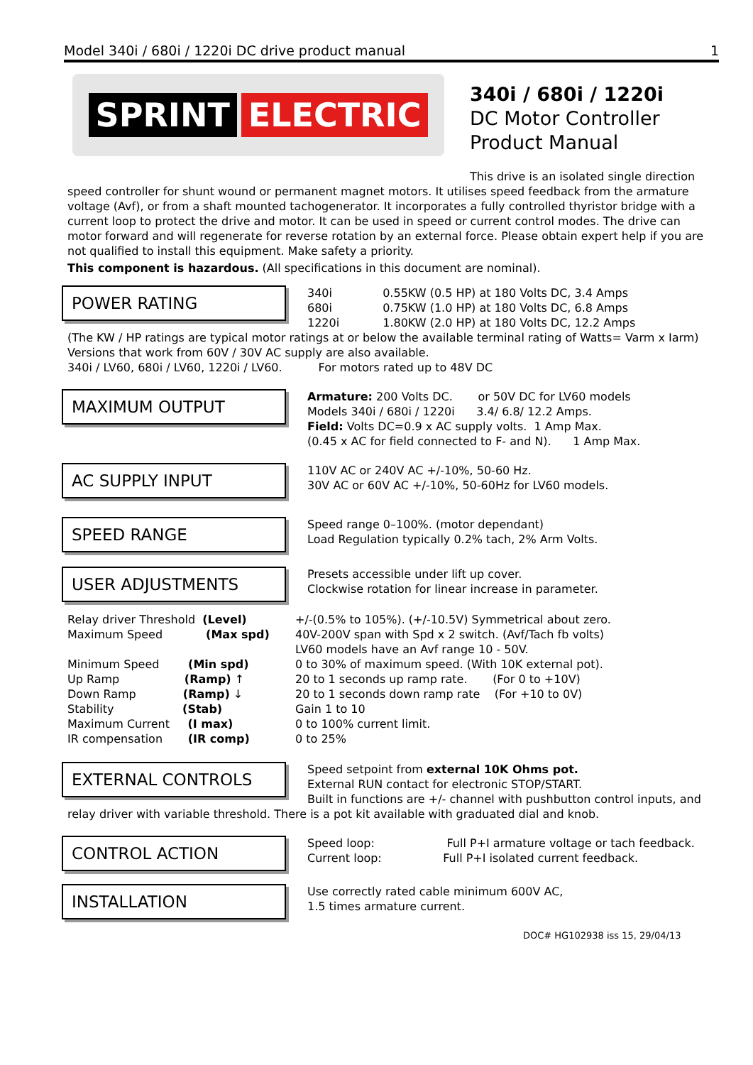Model 340i / 680i / 1220i DC drive product manual 1
SPRINT ELECTRIC
340i / 680i / 1220i
DC Motor Controller
Product Manual
This drive is an isolated single direction
speed controller for shunt wound or permanent magnet motors. It utilises speed feedback from the armature voltage (Avf), or from a shaft mounted tachogenerator. It incorporates a fully controlled thyristor bridge with a current loop to protect the drive and motor. It can be used in speed or current control modes. The drive can motor forward and will regenerate for reverse rotation by an external force. Please obtain expert help if you are not qualified to install this equipment. Make safety a priority.
This component is hazardous. (All specifications in this document are nominal).
POWER RATING
340i 0.55KW (0.5 HP) at 180 Volts DC, 3.4 Amps
680i 0.75KW (1.0 HP) at 180 Volts DC, 6.8 Amps
1220i 1.80KW (2.0 HP) at 180 Volts DC, 12.2 Amps
(The KW / HP ratings are typical motor ratings at or below the available terminal rating of Watts= Varm x Iarm)
Versions that work from 60V / 30V AC supply are also available.
340i / LV60, 680i / LV60, 1220i / LV60. For motors rated up to 48V DC
MAXIMUM OUTPUT
Armature: 200 Volts DC. or 50V DC for LV60 models
Models 340i / 680i / 1220i 3.4/ 6.8/ 12.2 Amps.
Field: Volts DC=0.9 x AC supply volts. 1 Amp Max.
(0.45 x AC for field connected to F- and N). 1 Amp Max.
AC SUPPLY INPUT
110V AC or 240V AC +/-10%, 50-60 Hz.
30V AC or 60V AC +/-10%, 50-60Hz for LV60 models.
SPEED RANGE
Speed range 0–100%. (motor dependant)
Load Regulation typically 0.2% tach, 2% Arm Volts.
USER ADJUSTMENTS
Presets accessible under lift up cover.
Clockwise rotation for linear increase in parameter.
Relay driver Threshold (Level)
Maximum Speed (Max spd)
Minimum Speed (Min spd)
Up Ramp (Ramp) ↑
Down Ramp (Ramp) ↓
Stability (Stab)
Maximum Current (I max)
IR compensation (IR comp)
+/-(0.5% to 105%). (+/-10.5V) Symmetrical about zero.
40V-200V span with Spd x 2 switch. (Avf/Tach fb volts)
LV60 models have an Avf range 10 - 50V.
0 to 30% of maximum speed. (With 10K external pot).
20 to 1 seconds up ramp rate. (For 0 to +10V)
20 to 1 seconds down ramp rate (For +10 to 0V)
Gain 1 to 10
0 to 100% current limit.
0 to 25%
EXTERNAL CONTROLS
Speed setpoint from external 10K Ohms pot.
External RUN contact for electronic STOP/START.
Built in functions are +/- channel with pushbutton control inputs, and
relay driver with variable threshold. There is a pot kit available with graduated dial and knob.
CONTROL ACTION
Speed loop: Full P+I armature voltage or tach feedback.
Current loop: Full P+I isolated current feedback.
INSTALLATION
Use correctly rated cable minimum 600V AC,
1.5 times armature current.
DOC# HG102938 iss 15, 29/04/13